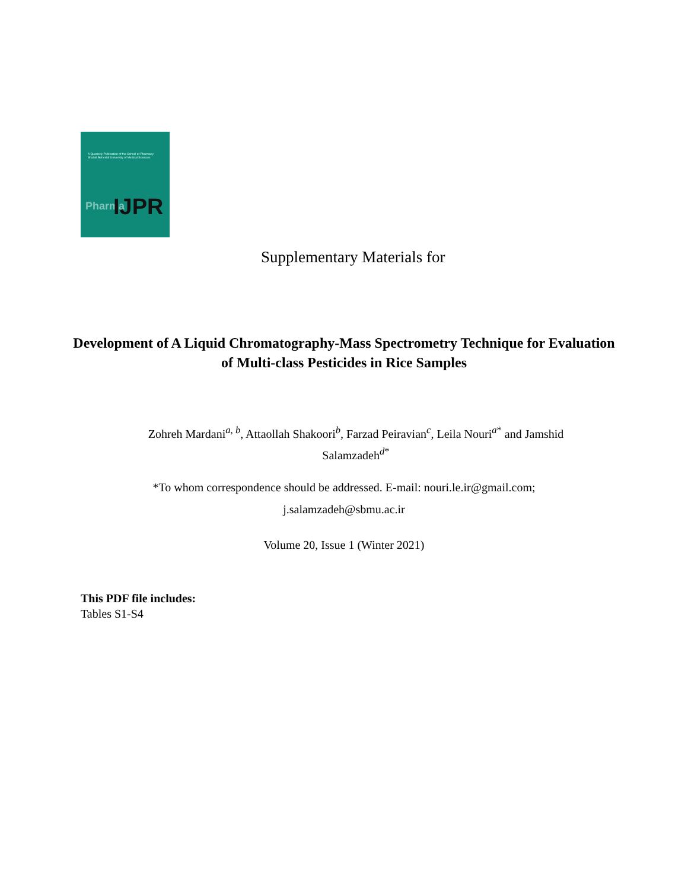A Quarterly Publication of the School of Pharmacy
Shahid Beheshti University of Medical Sciences
Pharma IJPR
Supplementary Materials for
Development of A Liquid Chromatography-Mass Spectrometry Technique for Evaluation of Multi-class Pesticides in Rice Samples
Zohreh Mardani<sup>a, b</sup>, Attaollah Shakoori<sup>b</sup>, Farzad Peiravian<sup>c</sup>, Leila Nouri<sup>a*</sup> and Jamshid Salamzadeh<sup>d*</sup>
*To whom correspondence should be addressed. E-mail: nouri.le.ir@gmail.com;
j.salamzadeh@sbmu.ac.ir
Volume 20, Issue 1 (Winter 2021)
This PDF file includes:
Tables S1-S4